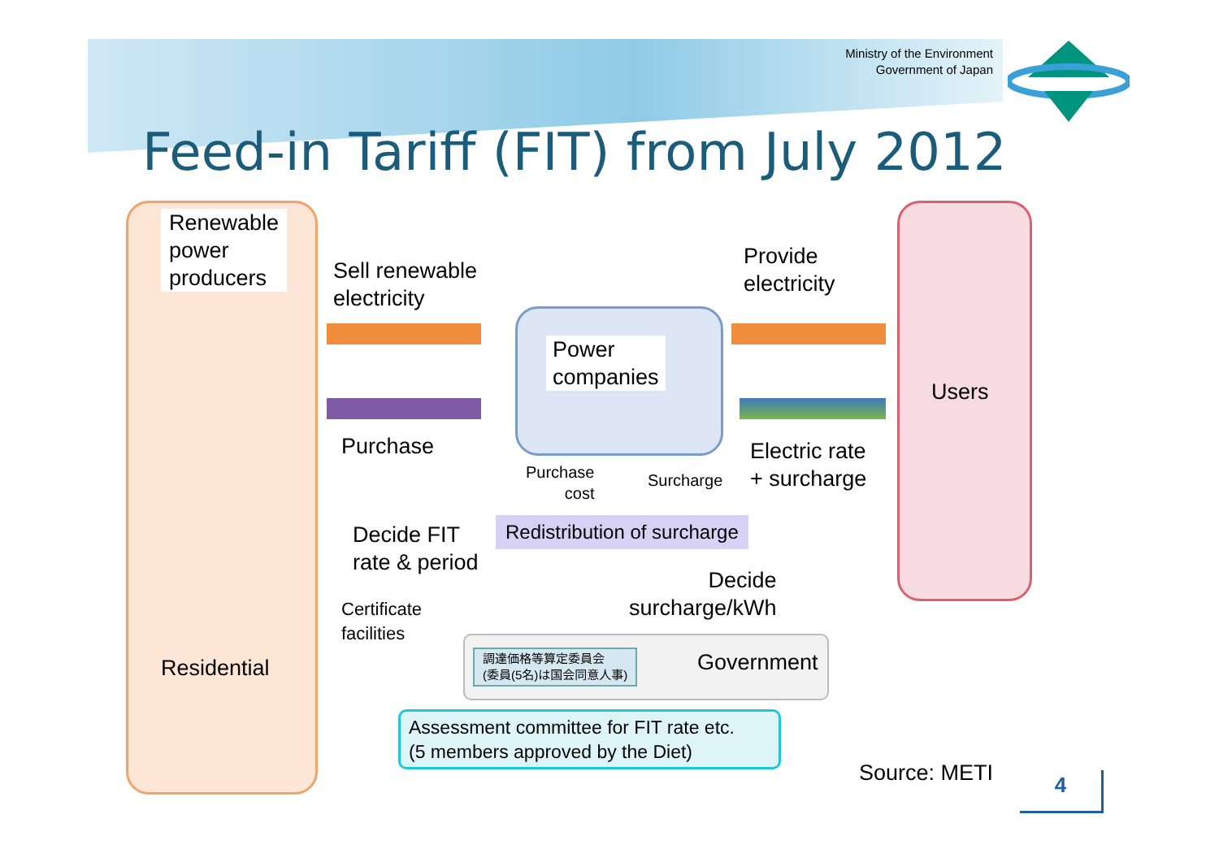Ministry of the Environment
Government of Japan
Feed-in Tariff (FIT) from July 2012
Renewable
power
producers
Residential
Sell renewable
electricity
Provide
electricity
Power
companies
Users
Purchase
Electric rate
+ surcharge
Purchase
cost
Surcharge
Redistribution of surcharge
Decide FIT
rate & period
Decide
surcharge/kWh
Certificate
facilities
調達価格等算定委員会
(委員(5名)は国会同意人事)
Government
Assessment committee for FIT rate etc.
(5 members approved by the Diet)
Source: METI 4